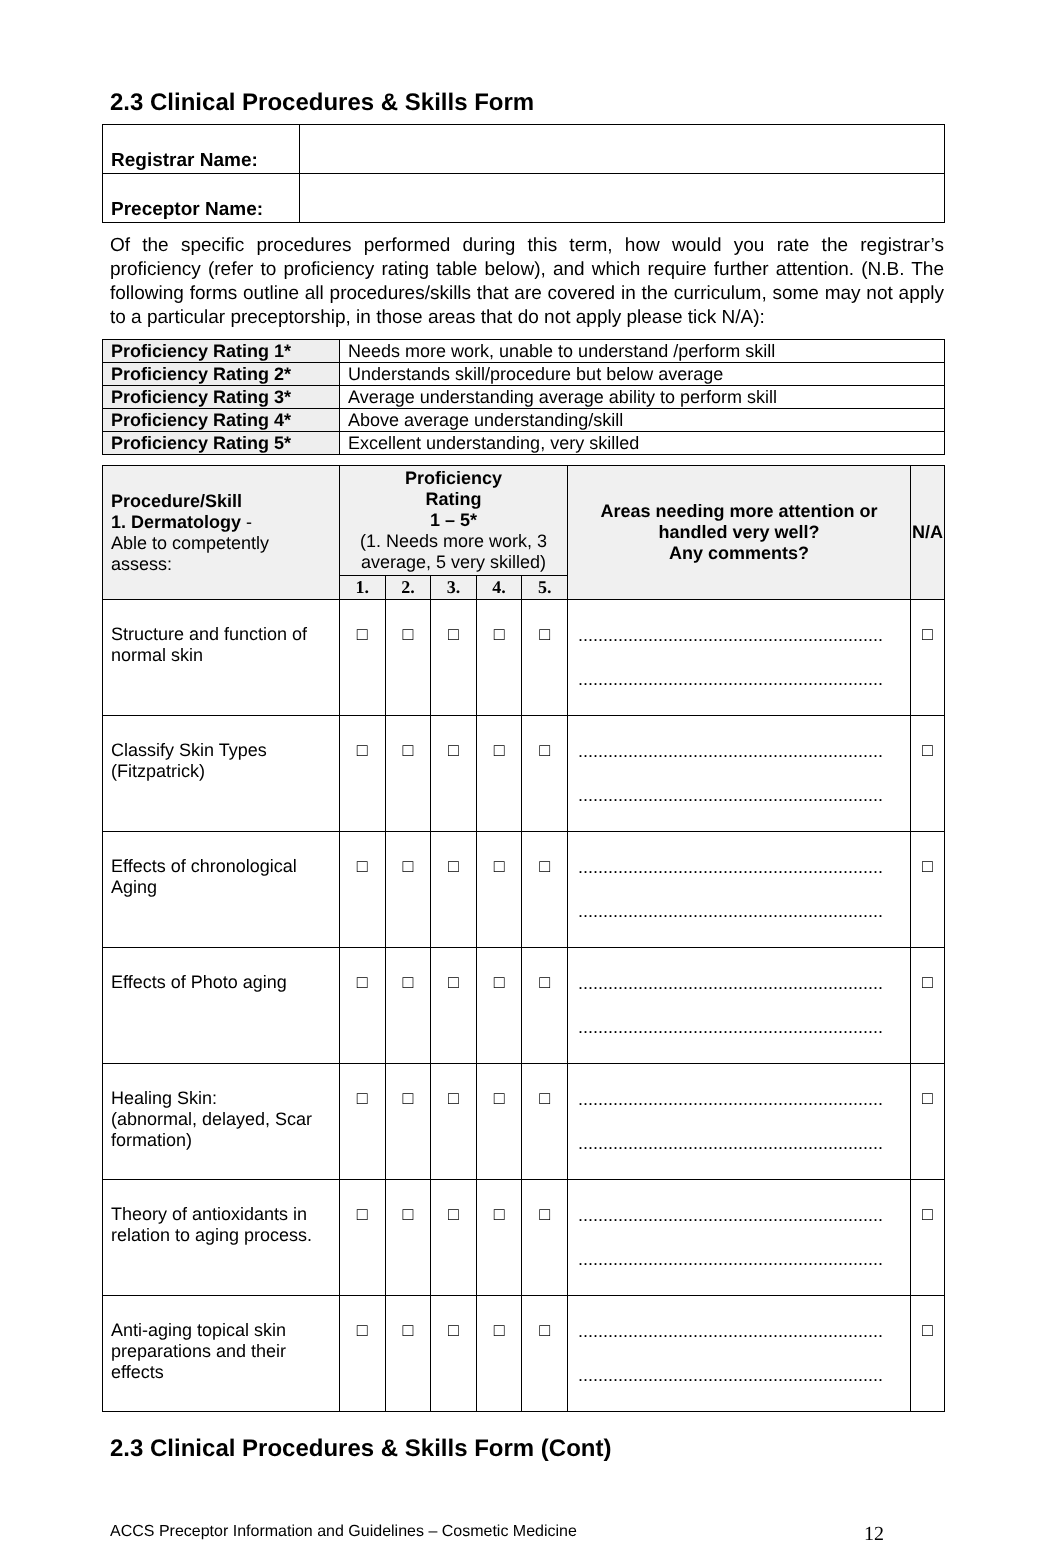2.3 Clinical Procedures & Skills Form
| Registrar Name: | |
| Preceptor Name: | |
Of the specific procedures performed during this term, how would you rate the registrar’s proficiency (refer to proficiency rating table below), and which require further attention. (N.B. The following forms outline all procedures/skills that are covered in the curriculum, some may not apply to a particular preceptorship, in those areas that do not apply please tick N/A):
| Proficiency Rating 1* | Needs more work, unable to understand /perform skill |
| Proficiency Rating 2* | Understands skill/procedure but below average |
| Proficiency Rating 3* | Average understanding average ability to perform skill |
| Proficiency Rating 4* | Above average understanding/skill |
| Proficiency Rating 5* | Excellent understanding, very skilled |
| Procedure/Skill 1. Dermatology - Able to competently assess: | Proficiency Rating 1 – 5* (1. Needs more work, 3 average, 5 very skilled) | | | | | Areas needing more attention or handled very well? Any comments? | N/A |
| --- | --- | --- | --- | --- | --- | --- | --- |
| | 1. | 2. | 3. | 4. | 5. | | |
| Structure and function of normal skin | □ | □ | □ | □ | □ | ............................................................. ............................................................. | □ |
| Classify Skin Types (Fitzpatrick) | □ | □ | □ | □ | □ | ............................................................. ............................................................. | □ |
| Effects of chronological Aging | □ | □ | □ | □ | □ | ............................................................. ............................................................. | □ |
| Effects of Photo aging | □ | □ | □ | □ | □ | ............................................................. ............................................................. | □ |
| Healing Skin: (abnormal, delayed, Scar formation) | □ | □ | □ | □ | □ | ............................................................. ............................................................. | □ |
| Theory of antioxidants in relation to aging process. | □ | □ | □ | □ | □ | ............................................................. ............................................................. | □ |
| Anti-aging topical skin preparations and their effects | □ | □ | □ | □ | □ | ............................................................. ............................................................. | □ |
2.3 Clinical Procedures & Skills Form (Cont)
ACCS Preceptor Information and Guidelines – Cosmetic Medicine 12